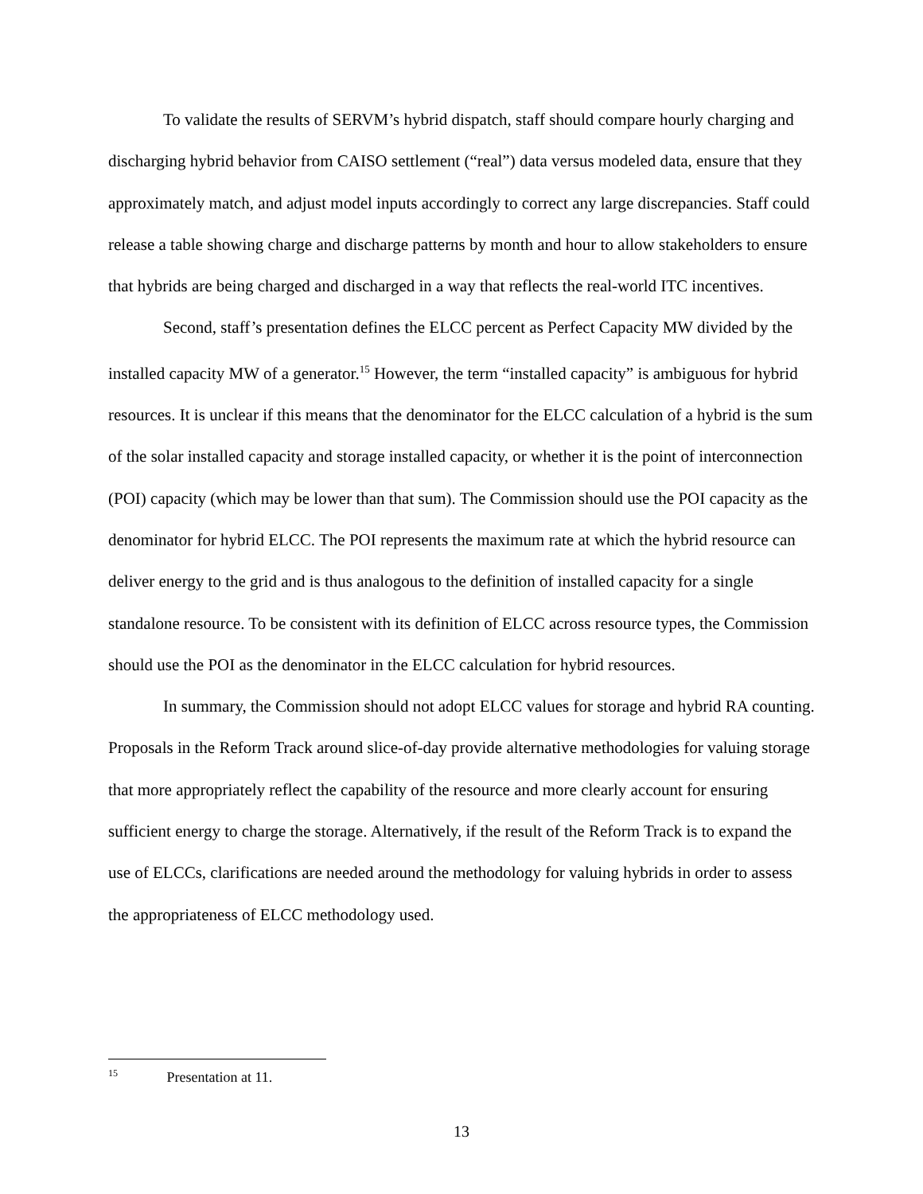To validate the results of SERVM’s hybrid dispatch, staff should compare hourly charging and discharging hybrid behavior from CAISO settlement (“real”) data versus modeled data, ensure that they approximately match, and adjust model inputs accordingly to correct any large discrepancies. Staff could release a table showing charge and discharge patterns by month and hour to allow stakeholders to ensure that hybrids are being charged and discharged in a way that reflects the real-world ITC incentives.
Second, staff’s presentation defines the ELCC percent as Perfect Capacity MW divided by the installed capacity MW of a generator.<sup>15</sup> However, the term “installed capacity” is ambiguous for hybrid resources. It is unclear if this means that the denominator for the ELCC calculation of a hybrid is the sum of the solar installed capacity and storage installed capacity, or whether it is the point of interconnection (POI) capacity (which may be lower than that sum). The Commission should use the POI capacity as the denominator for hybrid ELCC. The POI represents the maximum rate at which the hybrid resource can deliver energy to the grid and is thus analogous to the definition of installed capacity for a single standalone resource. To be consistent with its definition of ELCC across resource types, the Commission should use the POI as the denominator in the ELCC calculation for hybrid resources.
In summary, the Commission should not adopt ELCC values for storage and hybrid RA counting. Proposals in the Reform Track around slice-of-day provide alternative methodologies for valuing storage that more appropriately reflect the capability of the resource and more clearly account for ensuring sufficient energy to charge the storage. Alternatively, if the result of the Reform Track is to expand the use of ELCCs, clarifications are needed around the methodology for valuing hybrids in order to assess the appropriateness of ELCC methodology used.
<sup>15</sup> Presentation at 11.
13